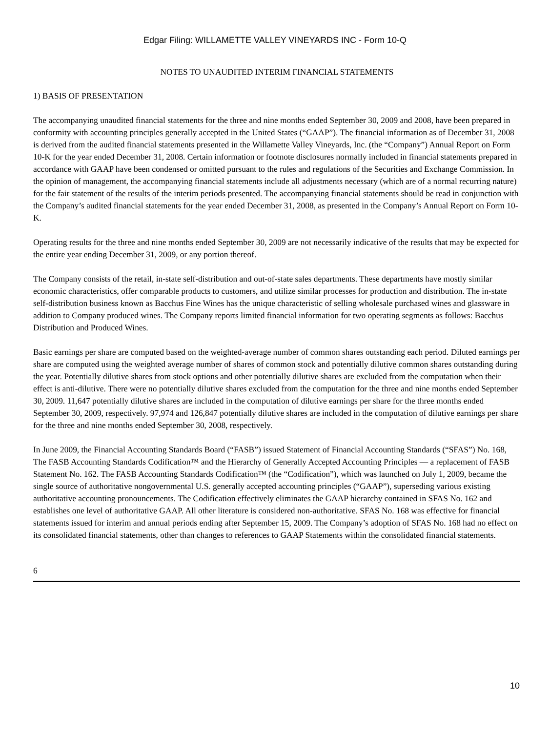Edgar Filing: WILLAMETTE VALLEY VINEYARDS INC - Form 10-Q
NOTES TO UNAUDITED INTERIM FINANCIAL STATEMENTS
1) BASIS OF PRESENTATION
The accompanying unaudited financial statements for the three and nine months ended September 30, 2009 and 2008, have been prepared in conformity with accounting principles generally accepted in the United States (“GAAP”). The financial information as of December 31, 2008 is derived from the audited financial statements presented in the Willamette Valley Vineyards, Inc. (the “Company”) Annual Report on Form 10-K for the year ended December 31, 2008. Certain information or footnote disclosures normally included in financial statements prepared in accordance with GAAP have been condensed or omitted pursuant to the rules and regulations of the Securities and Exchange Commission. In the opinion of management, the accompanying financial statements include all adjustments necessary (which are of a normal recurring nature) for the fair statement of the results of the interim periods presented. The accompanying financial statements should be read in conjunction with the Company’s audited financial statements for the year ended December 31, 2008, as presented in the Company’s Annual Report on Form 10-K.
Operating results for the three and nine months ended September 30, 2009 are not necessarily indicative of the results that may be expected for the entire year ending December 31, 2009, or any portion thereof.
The Company consists of the retail, in-state self-distribution and out-of-state sales departments. These departments have mostly similar economic characteristics, offer comparable products to customers, and utilize similar processes for production and distribution. The in-state self-distribution business known as Bacchus Fine Wines has the unique characteristic of selling wholesale purchased wines and glassware in addition to Company produced wines. The Company reports limited financial information for two operating segments as follows: Bacchus Distribution and Produced Wines.
Basic earnings per share are computed based on the weighted-average number of common shares outstanding each period. Diluted earnings per share are computed using the weighted average number of shares of common stock and potentially dilutive common shares outstanding during the year. Potentially dilutive shares from stock options and other potentially dilutive shares are excluded from the computation when their effect is anti-dilutive. There were no potentially dilutive shares excluded from the computation for the three and nine months ended September 30, 2009. 11,647 potentially dilutive shares are included in the computation of dilutive earnings per share for the three months ended September 30, 2009, respectively. 97,974 and 126,847 potentially dilutive shares are included in the computation of dilutive earnings per share for the three and nine months ended September 30, 2008, respectively.
In June 2009, the Financial Accounting Standards Board (“FASB”) issued Statement of Financial Accounting Standards (“SFAS”) No. 168, The FASB Accounting Standards Codification™ and the Hierarchy of Generally Accepted Accounting Principles — a replacement of FASB Statement No. 162. The FASB Accounting Standards Codification™ (the “Codification”), which was launched on July 1, 2009, became the single source of authoritative nongovernmental U.S. generally accepted accounting principles (“GAAP”), superseding various existing authoritative accounting pronouncements. The Codification effectively eliminates the GAAP hierarchy contained in SFAS No. 162 and establishes one level of authoritative GAAP. All other literature is considered non-authoritative. SFAS No. 168 was effective for financial statements issued for interim and annual periods ending after September 15, 2009. The Company’s adoption of SFAS No. 168 had no effect on its consolidated financial statements, other than changes to references to GAAP Statements within the consolidated financial statements.
6
10